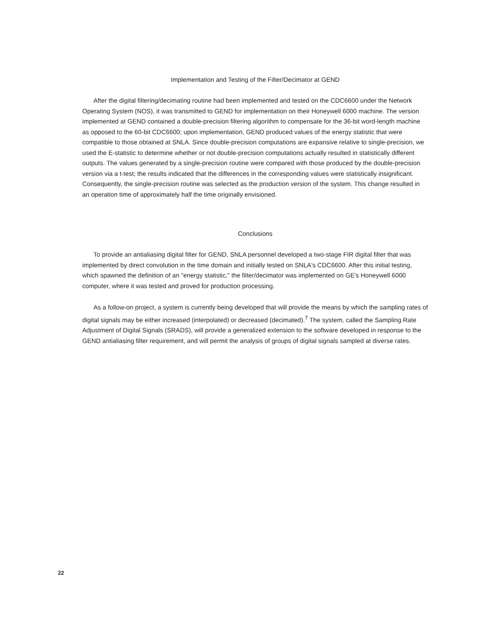Implementation and Testing of the Filter/Decimator at GEND
After the digital filtering/decimating routine had been implemented and tested on the CDC6600 under the Network Operating System (NOS), it was transmitted to GEND for implementation on their Honeywell 6000 machine. The version implemented at GEND contained a double-precision filtering algorithm to compensate for the 36-bit word-length machine as opposed to the 60-bit CDC6600; upon implementation, GEND produced values of the energy statistic that were compatible to those obtained at SNLA. Since double-precision computations are expansive relative to single-precision, we used the E-statistic to determine whether or not double-precision computations actually resulted in statistically different outputs. The values generated by a single-precision routine were compared with those produced by the double-precision version via a t-test; the results indicated that the differences in the corresponding values were statistically insignificant. Consequently, the single-precision routine was selected as the production version of the system. This change resulted in an operation time of approximately half the time originally envisioned.
Conclusions
To provide an antialiasing digital filter for GEND, SNLA personnel developed a two-stage FIR digital filter that was implemented by direct convolution in the time domain and initially tested on SNLA's CDC6600. After this initial testing, which spawned the definition of an "energy statistic," the filter/decimator was implemented on GE's Honeywell 6000 computer, where it was tested and proved for production processing.
As a follow-on project, a system is currently being developed that will provide the means by which the sampling rates of digital signals may be either increased (interpolated) or decreased (decimated).<sup>7</sup> The system, called the Sampling Rate Adjustment of Digital Signals (SRADS), will provide a generalized extension to the software developed in response to the GEND antialiasing filter requirement, and will permit the analysis of groups of digital signals sampled at diverse rates.
22